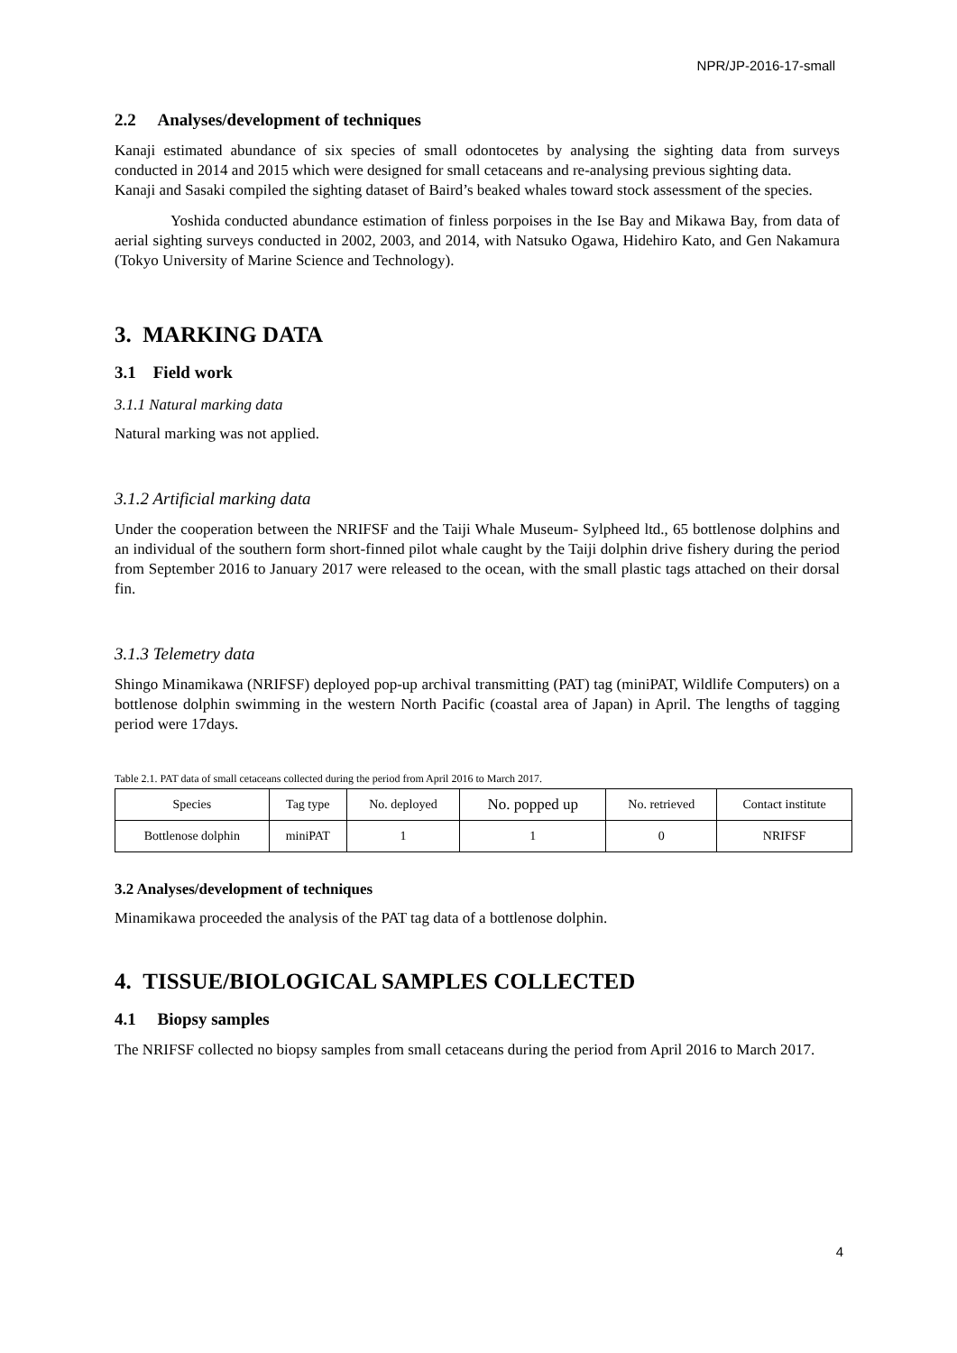NPR/JP-2016-17-small
2.2 Analyses/development of techniques
Kanaji estimated abundance of six species of small odontocetes by analysing the sighting data from surveys conducted in 2014 and 2015 which were designed for small cetaceans and re-analysing previous sighting data.
Kanaji and Sasaki compiled the sighting dataset of Baird’s beaked whales toward stock assessment of the species.
Yoshida conducted abundance estimation of finless porpoises in the Ise Bay and Mikawa Bay, from data of aerial sighting surveys conducted in 2002, 2003, and 2014, with Natsuko Ogawa, Hidehiro Kato, and Gen Nakamura (Tokyo University of Marine Science and Technology).
3. MARKING DATA
3.1 Field work
3.1.1 Natural marking data
Natural marking was not applied.
3.1.2 Artificial marking data
Under the cooperation between the NRIFSF and the Taiji Whale Museum- Sylpheed ltd., 65 bottlenose dolphins and an individual of the southern form short-finned pilot whale caught by the Taiji dolphin drive fishery during the period from September 2016 to January 2017 were released to the ocean, with the small plastic tags attached on their dorsal fin.
3.1.3 Telemetry data
Shingo Minamikawa (NRIFSF) deployed pop-up archival transmitting (PAT) tag (miniPAT, Wildlife Computers) on a bottlenose dolphin swimming in the western North Pacific (coastal area of Japan) in April. The lengths of tagging period were 17days.
Table 2.1. PAT data of small cetaceans collected during the period from April 2016 to March 2017.
| Species | Tag type | No. deployed | No. popped up | No. retrieved | Contact institute |
| --- | --- | --- | --- | --- | --- |
| Bottlenose dolphin | miniPAT | 1 | 1 | 0 | NRIFSF |
3.2 Analyses/development of techniques
Minamikawa proceeded the analysis of the PAT tag data of a bottlenose dolphin.
4. TISSUE/BIOLOGICAL SAMPLES COLLECTED
4.1 Biopsy samples
The NRIFSF collected no biopsy samples from small cetaceans during the period from April 2016 to March 2017.
4